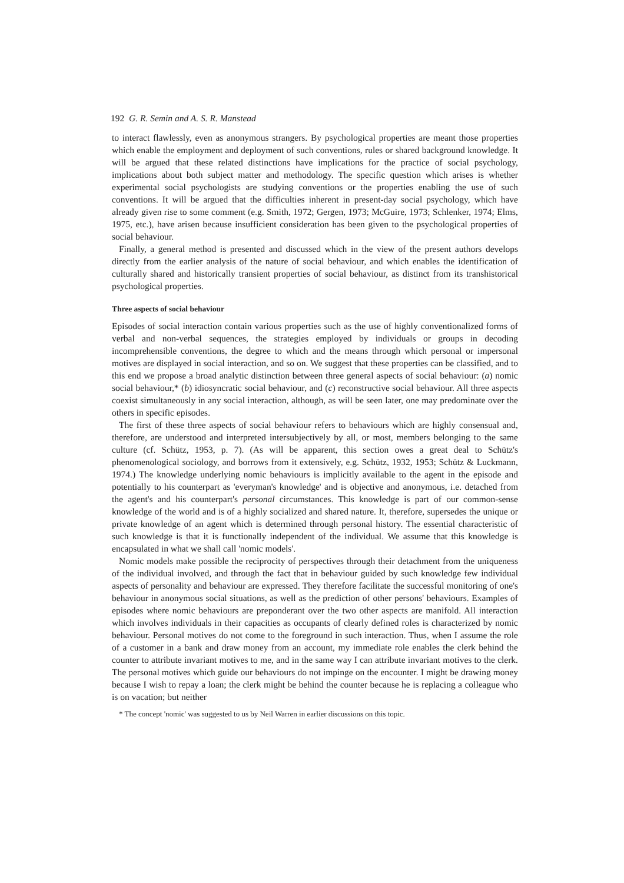192 G. R. Semin and A. S. R. Manstead
to interact flawlessly, even as anonymous strangers. By psychological properties are meant those properties which enable the employment and deployment of such conventions, rules or shared background knowledge. It will be argued that these related distinctions have implications for the practice of social psychology, implications about both subject matter and methodology. The specific question which arises is whether experimental social psychologists are studying conventions or the properties enabling the use of such conventions. It will be argued that the difficulties inherent in present-day social psychology, which have already given rise to some comment (e.g. Smith, 1972; Gergen, 1973; McGuire, 1973; Schlenker, 1974; Elms, 1975, etc.), have arisen because insufficient consideration has been given to the psychological properties of social behaviour.
Finally, a general method is presented and discussed which in the view of the present authors develops directly from the earlier analysis of the nature of social behaviour, and which enables the identification of culturally shared and historically transient properties of social behaviour, as distinct from its transhistorical psychological properties.
Three aspects of social behaviour
Episodes of social interaction contain various properties such as the use of highly conventionalized forms of verbal and non-verbal sequences, the strategies employed by individuals or groups in decoding incomprehensible conventions, the degree to which and the means through which personal or impersonal motives are displayed in social interaction, and so on. We suggest that these properties can be classified, and to this end we propose a broad analytic distinction between three general aspects of social behaviour: (a) nomic social behaviour,* (b) idiosyncratic social behaviour, and (c) reconstructive social behaviour. All three aspects coexist simultaneously in any social interaction, although, as will be seen later, one may predominate over the others in specific episodes.
The first of these three aspects of social behaviour refers to behaviours which are highly consensual and, therefore, are understood and interpreted intersubjectively by all, or most, members belonging to the same culture (cf. Schütz, 1953, p. 7). (As will be apparent, this section owes a great deal to Schütz's phenomenological sociology, and borrows from it extensively, e.g. Schütz, 1932, 1953; Schütz & Luckmann, 1974.) The knowledge underlying nomic behaviours is implicitly available to the agent in the episode and potentially to his counterpart as 'everyman's knowledge' and is objective and anonymous, i.e. detached from the agent's and his counterpart's personal circumstances. This knowledge is part of our common-sense knowledge of the world and is of a highly socialized and shared nature. It, therefore, supersedes the unique or private knowledge of an agent which is determined through personal history. The essential characteristic of such knowledge is that it is functionally independent of the individual. We assume that this knowledge is encapsulated in what we shall call 'nomic models'.
Nomic models make possible the reciprocity of perspectives through their detachment from the uniqueness of the individual involved, and through the fact that in behaviour guided by such knowledge few individual aspects of personality and behaviour are expressed. They therefore facilitate the successful monitoring of one's behaviour in anonymous social situations, as well as the prediction of other persons' behaviours. Examples of episodes where nomic behaviours are preponderant over the two other aspects are manifold. All interaction which involves individuals in their capacities as occupants of clearly defined roles is characterized by nomic behaviour. Personal motives do not come to the foreground in such interaction. Thus, when I assume the role of a customer in a bank and draw money from an account, my immediate role enables the clerk behind the counter to attribute invariant motives to me, and in the same way I can attribute invariant motives to the clerk. The personal motives which guide our behaviours do not impinge on the encounter. I might be drawing money because I wish to repay a loan; the clerk might be behind the counter because he is replacing a colleague who is on vacation; but neither
* The concept 'nomic' was suggested to us by Neil Warren in earlier discussions on this topic.